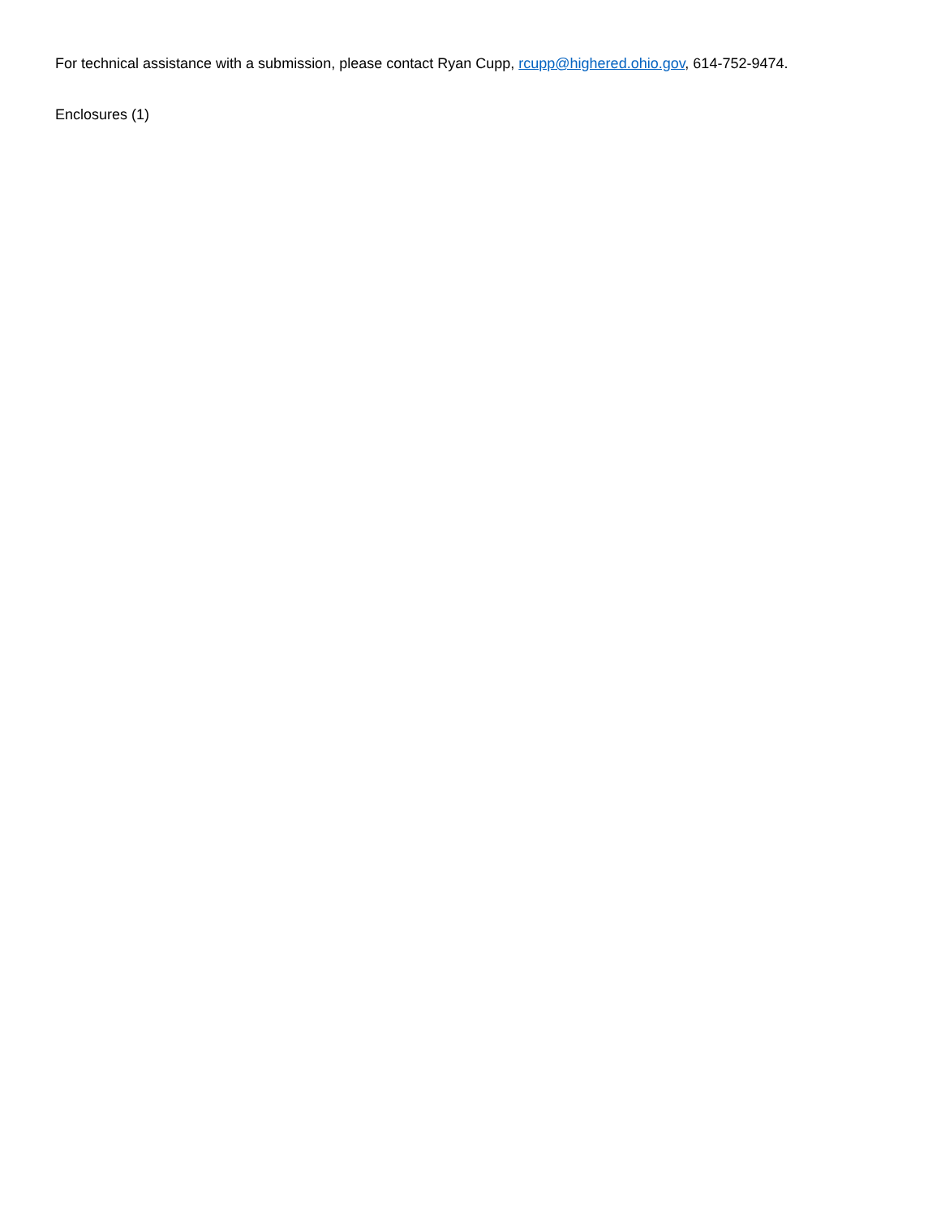For technical assistance with a submission, please contact Ryan Cupp, rcupp@highered.ohio.gov, 614-752-9474.
Enclosures (1)